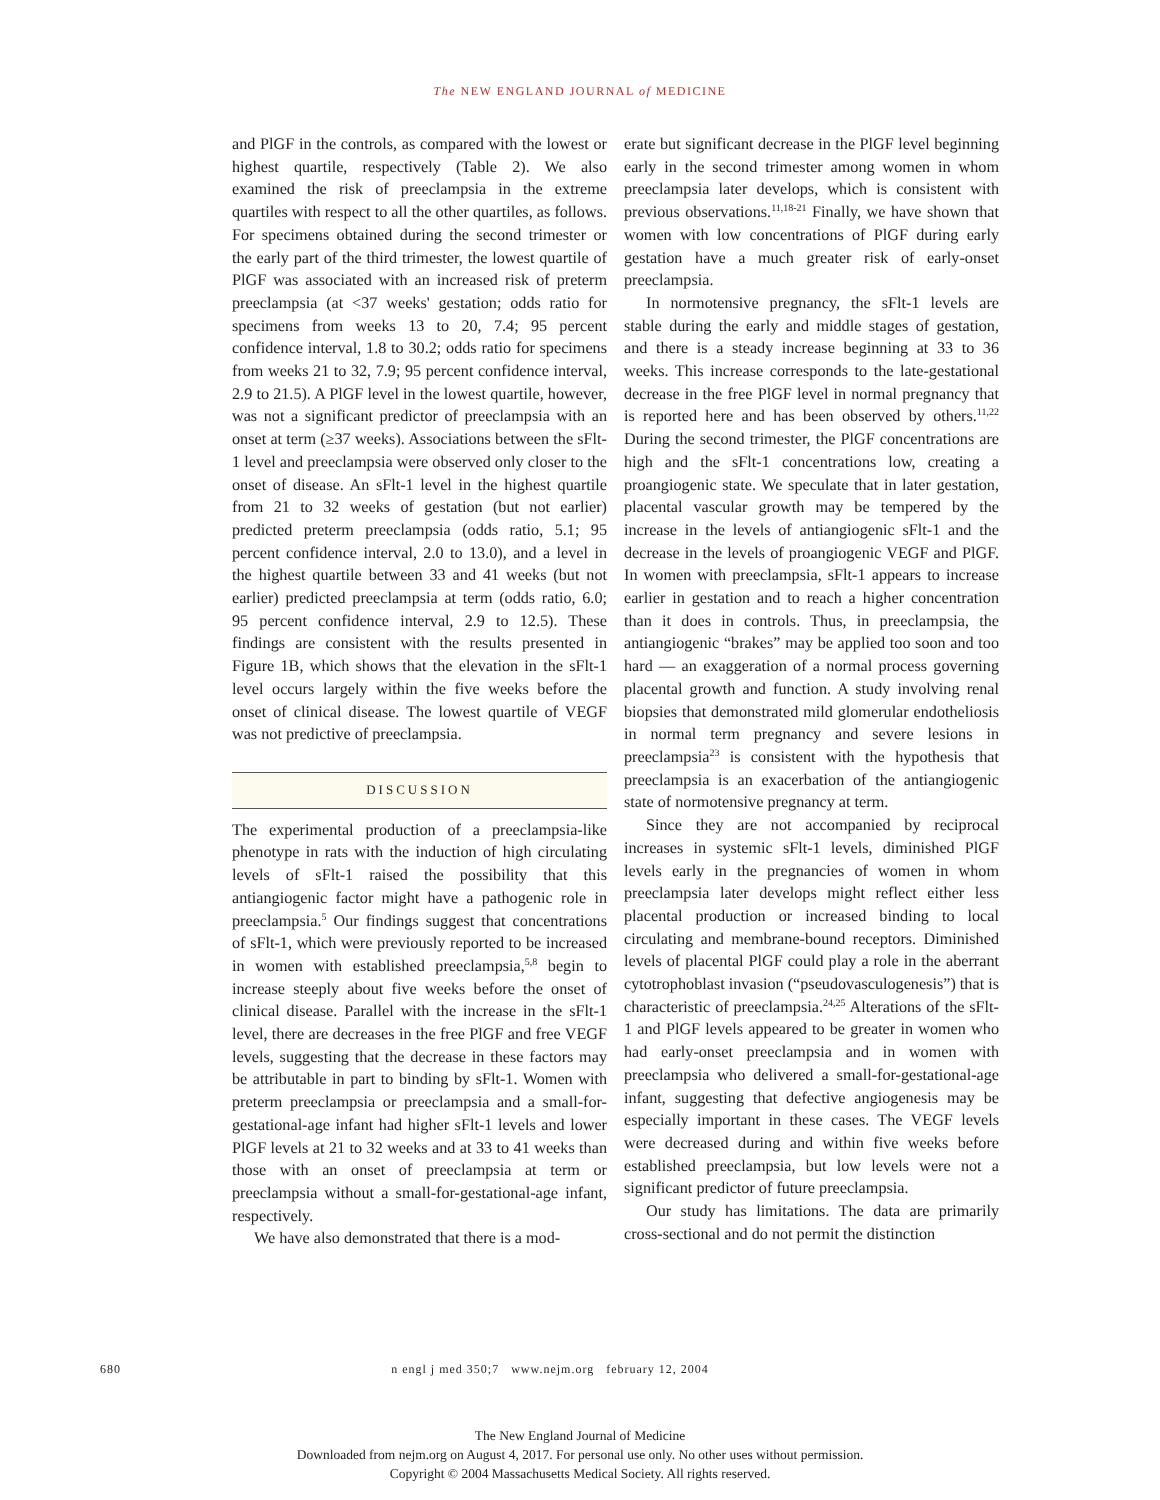The NEW ENGLAND JOURNAL of MEDICINE
and PlGF in the controls, as compared with the lowest or highest quartile, respectively (Table 2). We also examined the risk of preeclampsia in the extreme quartiles with respect to all the other quartiles, as follows. For specimens obtained during the second trimester or the early part of the third trimester, the lowest quartile of PlGF was associated with an increased risk of preterm preeclampsia (at <37 weeks' gestation; odds ratio for specimens from weeks 13 to 20, 7.4; 95 percent confidence interval, 1.8 to 30.2; odds ratio for specimens from weeks 21 to 32, 7.9; 95 percent confidence interval, 2.9 to 21.5). A PlGF level in the lowest quartile, however, was not a significant predictor of preeclampsia with an onset at term (≥37 weeks). Associations between the sFlt-1 level and preeclampsia were observed only closer to the onset of disease. An sFlt-1 level in the highest quartile from 21 to 32 weeks of gestation (but not earlier) predicted preterm preeclampsia (odds ratio, 5.1; 95 percent confidence interval, 2.0 to 13.0), and a level in the highest quartile between 33 and 41 weeks (but not earlier) predicted preeclampsia at term (odds ratio, 6.0; 95 percent confidence interval, 2.9 to 12.5). These findings are consistent with the results presented in Figure 1B, which shows that the elevation in the sFlt-1 level occurs largely within the five weeks before the onset of clinical disease. The lowest quartile of VEGF was not predictive of preeclampsia.
DISCUSSION
The experimental production of a preeclampsia-like phenotype in rats with the induction of high circulating levels of sFlt-1 raised the possibility that this antiangiogenic factor might have a pathogenic role in preeclampsia.<sup>5</sup> Our findings suggest that concentrations of sFlt-1, which were previously reported to be increased in women with established preeclampsia,<sup>5,8</sup> begin to increase steeply about five weeks before the onset of clinical disease. Parallel with the increase in the sFlt-1 level, there are decreases in the free PlGF and free VEGF levels, suggesting that the decrease in these factors may be attributable in part to binding by sFlt-1. Women with preterm preeclampsia or preeclampsia and a small-for-gestational-age infant had higher sFlt-1 levels and lower PlGF levels at 21 to 32 weeks and at 33 to 41 weeks than those with an onset of preeclampsia at term or preeclampsia without a small-for-gestational-age infant, respectively.
We have also demonstrated that there is a mod-
erate but significant decrease in the PlGF level beginning early in the second trimester among women in whom preeclampsia later develops, which is consistent with previous observations.<sup>11,18-21</sup> Finally, we have shown that women with low concentrations of PlGF during early gestation have a much greater risk of early-onset preeclampsia.
In normotensive pregnancy, the sFlt-1 levels are stable during the early and middle stages of gestation, and there is a steady increase beginning at 33 to 36 weeks. This increase corresponds to the late-gestational decrease in the free PlGF level in normal pregnancy that is reported here and has been observed by others.<sup>11,22</sup> During the second trimester, the PlGF concentrations are high and the sFlt-1 concentrations low, creating a proangiogenic state. We speculate that in later gestation, placental vascular growth may be tempered by the increase in the levels of antiangiogenic sFlt-1 and the decrease in the levels of proangiogenic VEGF and PlGF. In women with preeclampsia, sFlt-1 appears to increase earlier in gestation and to reach a higher concentration than it does in controls. Thus, in preeclampsia, the antiangiogenic “brakes” may be applied too soon and too hard — an exaggeration of a normal process governing placental growth and function. A study involving renal biopsies that demonstrated mild glomerular endotheliosis in normal term pregnancy and severe lesions in preeclampsia<sup>23</sup> is consistent with the hypothesis that preeclampsia is an exacerbation of the antiangiogenic state of normotensive pregnancy at term.
Since they are not accompanied by reciprocal increases in systemic sFlt-1 levels, diminished PlGF levels early in the pregnancies of women in whom preeclampsia later develops might reflect either less placental production or increased binding to local circulating and membrane-bound receptors. Diminished levels of placental PlGF could play a role in the aberrant cytotrophoblast invasion (“pseudovasculogenesis”) that is characteristic of preeclampsia.<sup>24,25</sup> Alterations of the sFlt-1 and PlGF levels appeared to be greater in women who had early-onset preeclampsia and in women with preeclampsia who delivered a small-for-gestational-age infant, suggesting that defective angiogenesis may be especially important in these cases. The VEGF levels were decreased during and within five weeks before established preeclampsia, but low levels were not a significant predictor of future preeclampsia.
Our study has limitations. The data are primarily cross-sectional and do not permit the distinction
680
n engl j med 350;7 www.nejm.org february 12, 2004
The New England Journal of Medicine
Downloaded from nejm.org on August 4, 2017. For personal use only. No other uses without permission.
Copyright © 2004 Massachusetts Medical Society. All rights reserved.